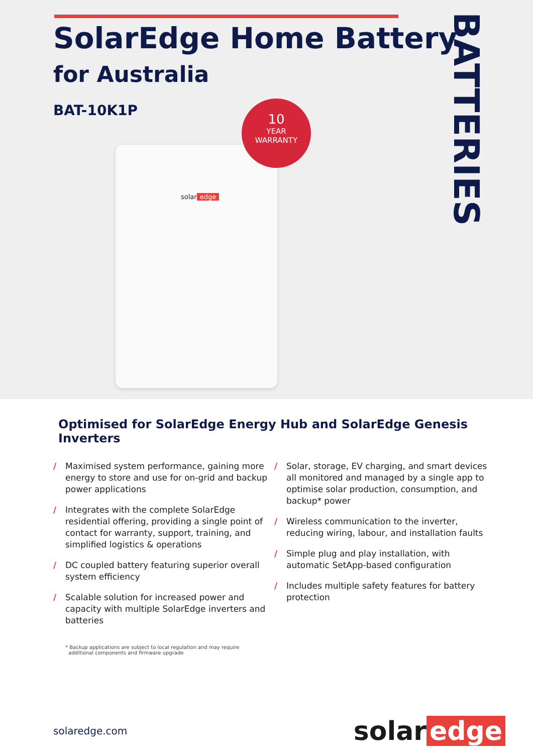SolarEdge Home Battery
for Australia
BAT-10K1P
BATTERIES
solar edge
10
YEAR
WARRANTY
Optimised for SolarEdge Energy Hub and SolarEdge Genesis Inverters
/ Maximised system performance, gaining more energy to store and use for on-grid and backup power applications
/ Integrates with the complete SolarEdge residential offering, providing a single point of contact for warranty, support, training, and simplified logistics & operations
/ DC coupled battery featuring superior overall system efficiency
/ Scalable solution for increased power and capacity with multiple SolarEdge inverters and batteries
/ Solar, storage, EV charging, and smart devices all monitored and managed by a single app to optimise solar production, consumption, and backup* power
/ Wireless communication to the inverter, reducing wiring, labour, and installation faults
/ Simple plug and play installation, with automatic SetApp-based configuration
/ Includes multiple safety features for battery protection
* Backup applications are subject to local regulation and may require
additional components and firmware upgrade
solaredge.com
solar edge